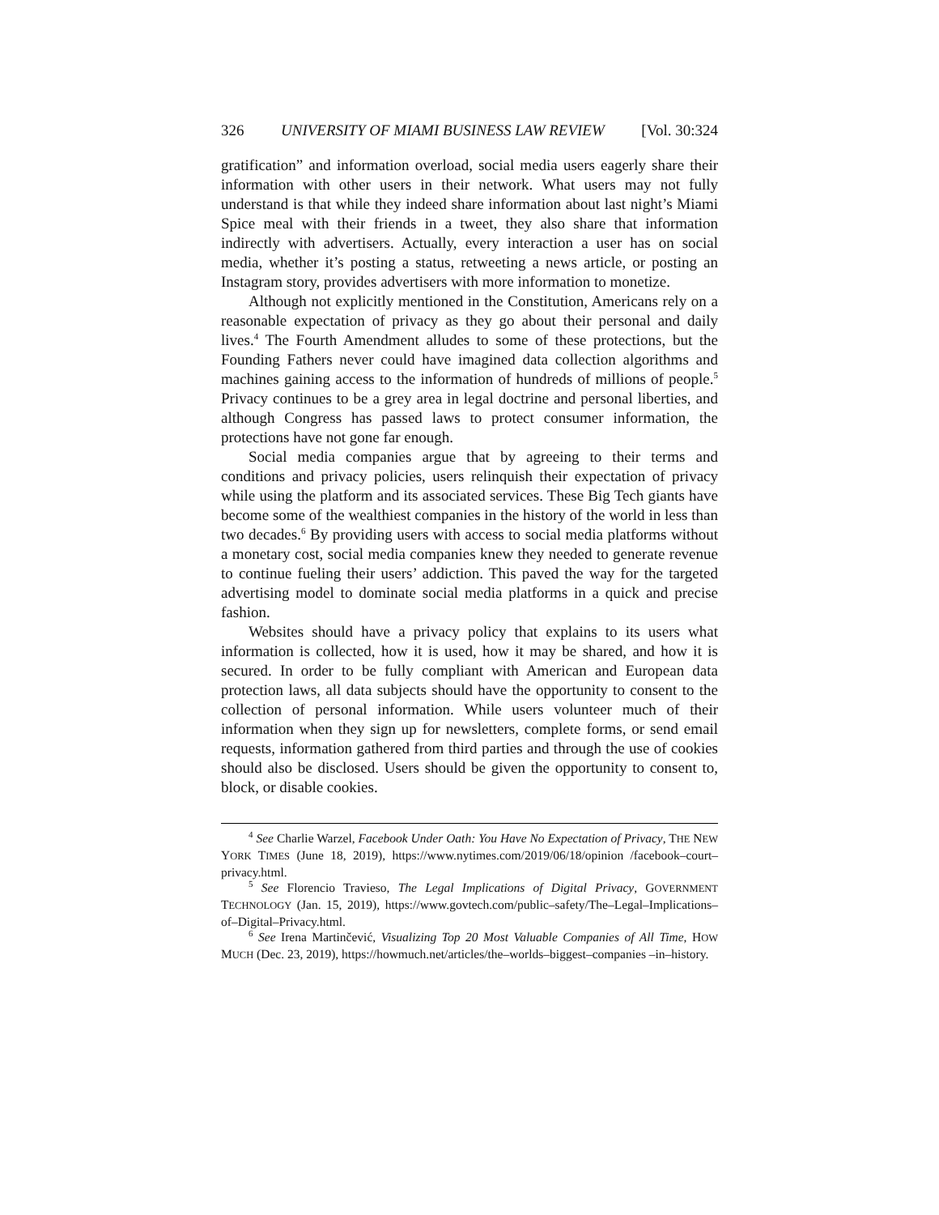326 UNIVERSITY OF MIAMI BUSINESS LAW REVIEW [Vol. 30:324
gratification” and information overload, social media users eagerly share their information with other users in their network. What users may not fully understand is that while they indeed share information about last night’s Miami Spice meal with their friends in a tweet, they also share that information indirectly with advertisers. Actually, every interaction a user has on social media, whether it’s posting a status, retweeting a news article, or posting an Instagram story, provides advertisers with more information to monetize.
Although not explicitly mentioned in the Constitution, Americans rely on a reasonable expectation of privacy as they go about their personal and daily lives.<sup>4</sup> The Fourth Amendment alludes to some of these protections, but the Founding Fathers never could have imagined data collection algorithms and machines gaining access to the information of hundreds of millions of people.<sup>5</sup> Privacy continues to be a grey area in legal doctrine and personal liberties, and although Congress has passed laws to protect consumer information, the protections have not gone far enough.
Social media companies argue that by agreeing to their terms and conditions and privacy policies, users relinquish their expectation of privacy while using the platform and its associated services. These Big Tech giants have become some of the wealthiest companies in the history of the world in less than two decades.<sup>6</sup> By providing users with access to social media platforms without a monetary cost, social media companies knew they needed to generate revenue to continue fueling their users’ addiction. This paved the way for the targeted advertising model to dominate social media platforms in a quick and precise fashion.
Websites should have a privacy policy that explains to its users what information is collected, how it is used, how it may be shared, and how it is secured. In order to be fully compliant with American and European data protection laws, all data subjects should have the opportunity to consent to the collection of personal information. While users volunteer much of their information when they sign up for newsletters, complete forms, or send email requests, information gathered from third parties and through the use of cookies should also be disclosed. Users should be given the opportunity to consent to, block, or disable cookies.
<sup>4</sup> See Charlie Warzel, Facebook Under Oath: You Have No Expectation of Privacy, THE NEW YORK TIMES (June 18, 2019), https://www.nytimes.com/2019/06/18/opinion /facebook–court–privacy.html.
<sup>5</sup> See Florencio Travieso, The Legal Implications of Digital Privacy, GOVERNMENT TECHNOLOGY (Jan. 15, 2019), https://www.govtech.com/public–safety/The–Legal–Implications–of–Digital–Privacy.html.
<sup>6</sup> See Irena Martinčević, Visualizing Top 20 Most Valuable Companies of All Time, HOW MUCH (Dec. 23, 2019), https://howmuch.net/articles/the–worlds–biggest–companies –in–history.